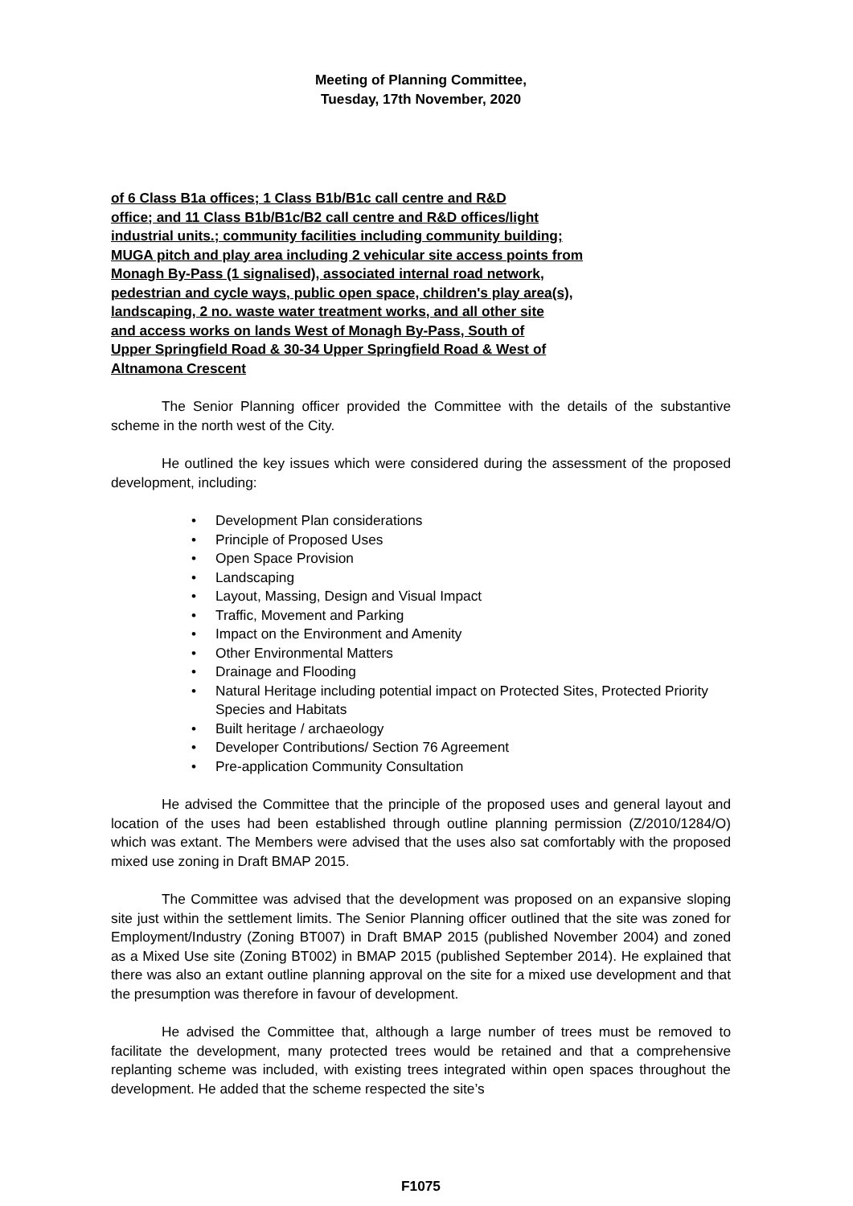Meeting of Planning Committee,
Tuesday, 17th November, 2020
of 6 Class B1a offices; 1 Class B1b/B1c call centre and R&D
office; and 11 Class B1b/B1c/B2 call centre and R&D offices/light
industrial units.; community facilities including community building;
MUGA pitch and play area including 2 vehicular site access points from
Monagh By-Pass (1 signalised), associated internal road network,
pedestrian and cycle ways, public open space, children's play area(s),
landscaping, 2 no. waste water treatment works, and all other site
and access works on lands West of Monagh By-Pass, South of
Upper Springfield Road & 30-34 Upper Springfield Road & West of
Altnamona Crescent
The Senior Planning officer provided the Committee with the details of the substantive scheme in the north west of the City.
He outlined the key issues which were considered during the assessment of the proposed development, including:
• Development Plan considerations
• Principle of Proposed Uses
• Open Space Provision
• Landscaping
• Layout, Massing, Design and Visual Impact
• Traffic, Movement and Parking
• Impact on the Environment and Amenity
• Other Environmental Matters
• Drainage and Flooding
• Natural Heritage including potential impact on Protected Sites, Protected Priority Species and Habitats
• Built heritage / archaeology
• Developer Contributions/ Section 76 Agreement
• Pre-application Community Consultation
He advised the Committee that the principle of the proposed uses and general layout and location of the uses had been established through outline planning permission (Z/2010/1284/O) which was extant. The Members were advised that the uses also sat comfortably with the proposed mixed use zoning in Draft BMAP 2015.
The Committee was advised that the development was proposed on an expansive sloping site just within the settlement limits. The Senior Planning officer outlined that the site was zoned for Employment/Industry (Zoning BT007) in Draft BMAP 2015 (published November 2004) and zoned as a Mixed Use site (Zoning BT002) in BMAP 2015 (published September 2014). He explained that there was also an extant outline planning approval on the site for a mixed use development and that the presumption was therefore in favour of development.
He advised the Committee that, although a large number of trees must be removed to facilitate the development, many protected trees would be retained and that a comprehensive replanting scheme was included, with existing trees integrated within open spaces throughout the development. He added that the scheme respected the site’s
F1075